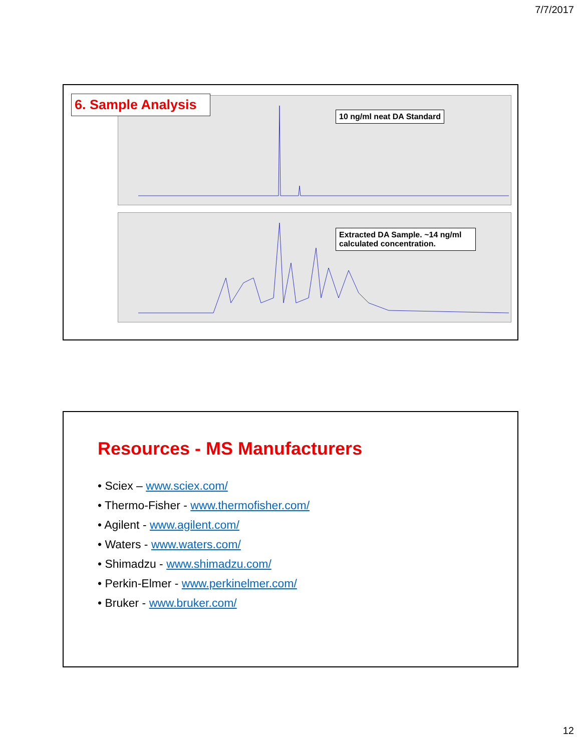7/7/2017
6. Sample Analysis 10 ng/ml neat DA Standard
Extracted DA Sample. ~14 ng/ml calculated concentration.
Resources - MS Manufacturers
• Sciex – www.sciex.com/
• Thermo-Fisher - www.thermofisher.com/
• Agilent - www.agilent.com/
• Waters - www.waters.com/
• Shimadzu - www.shimadzu.com/
• Perkin-Elmer - www.perkinelmer.com/
• Bruker - www.bruker.com/
12